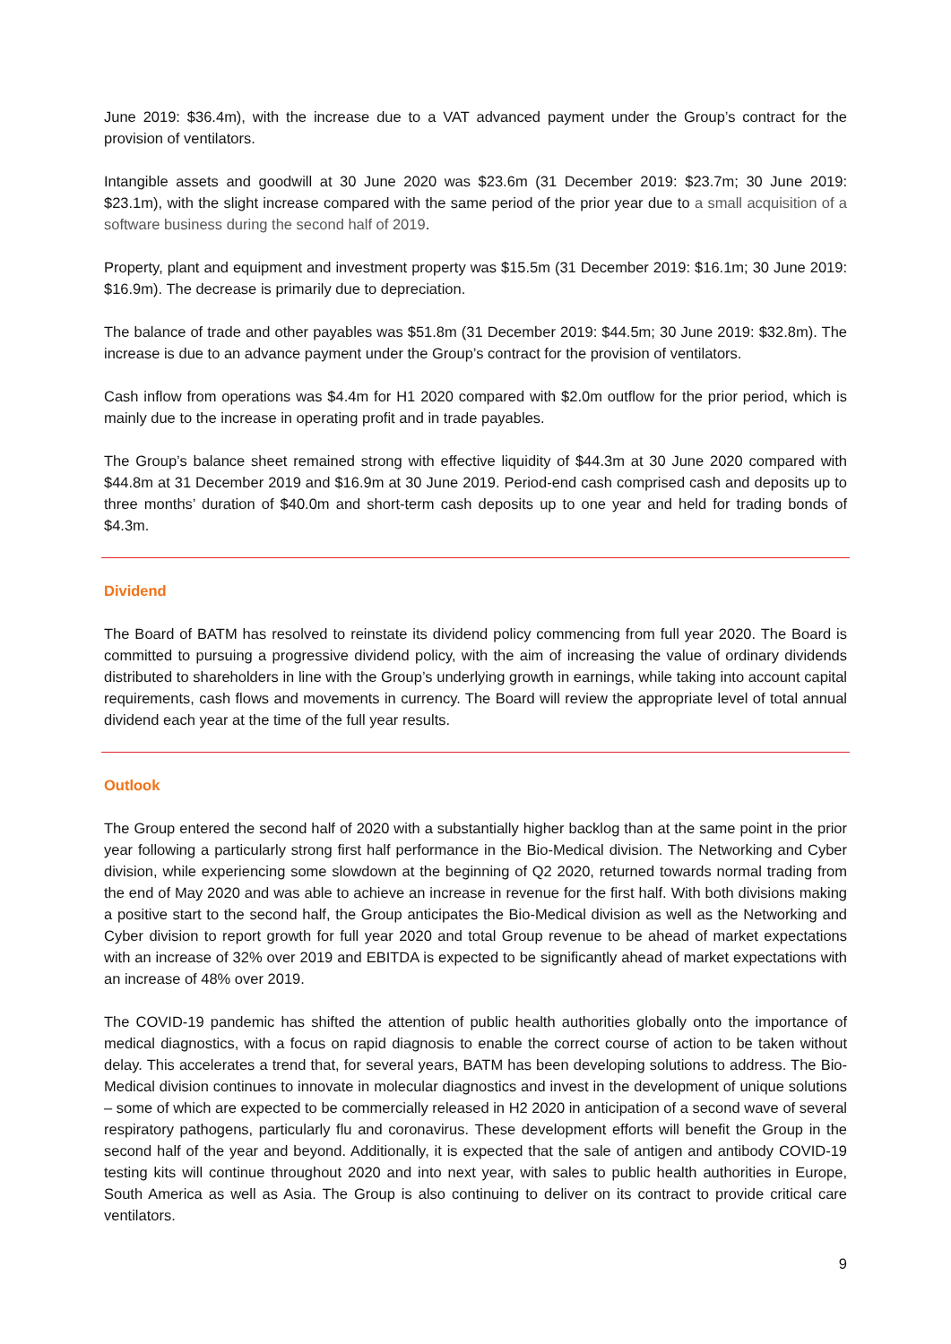June 2019: $36.4m), with the increase due to a VAT advanced payment under the Group’s contract for the provision of ventilators.
Intangible assets and goodwill at 30 June 2020 was $23.6m (31 December 2019: $23.7m; 30 June 2019: $23.1m), with the slight increase compared with the same period of the prior year due to a small acquisition of a software business during the second half of 2019.
Property, plant and equipment and investment property was $15.5m (31 December 2019: $16.1m; 30 June 2019: $16.9m). The decrease is primarily due to depreciation.
The balance of trade and other payables was $51.8m (31 December 2019: $44.5m; 30 June 2019: $32.8m). The increase is due to an advance payment under the Group’s contract for the provision of ventilators.
Cash inflow from operations was $4.4m for H1 2020 compared with $2.0m outflow for the prior period, which is mainly due to the increase in operating profit and in trade payables.
The Group’s balance sheet remained strong with effective liquidity of $44.3m at 30 June 2020 compared with $44.8m at 31 December 2019 and $16.9m at 30 June 2019. Period-end cash comprised cash and deposits up to three months’ duration of $40.0m and short-term cash deposits up to one year and held for trading bonds of $4.3m.
Dividend
The Board of BATM has resolved to reinstate its dividend policy commencing from full year 2020. The Board is committed to pursuing a progressive dividend policy, with the aim of increasing the value of ordinary dividends distributed to shareholders in line with the Group’s underlying growth in earnings, while taking into account capital requirements, cash flows and movements in currency. The Board will review the appropriate level of total annual dividend each year at the time of the full year results.
Outlook
The Group entered the second half of 2020 with a substantially higher backlog than at the same point in the prior year following a particularly strong first half performance in the Bio-Medical division. The Networking and Cyber division, while experiencing some slowdown at the beginning of Q2 2020, returned towards normal trading from the end of May 2020 and was able to achieve an increase in revenue for the first half. With both divisions making a positive start to the second half, the Group anticipates the Bio-Medical division as well as the Networking and Cyber division to report growth for full year 2020 and total Group revenue to be ahead of market expectations with an increase of 32% over 2019 and EBITDA is expected to be significantly ahead of market expectations with an increase of 48% over 2019.
The COVID-19 pandemic has shifted the attention of public health authorities globally onto the importance of medical diagnostics, with a focus on rapid diagnosis to enable the correct course of action to be taken without delay. This accelerates a trend that, for several years, BATM has been developing solutions to address. The Bio-Medical division continues to innovate in molecular diagnostics and invest in the development of unique solutions – some of which are expected to be commercially released in H2 2020 in anticipation of a second wave of several respiratory pathogens, particularly flu and coronavirus. These development efforts will benefit the Group in the second half of the year and beyond. Additionally, it is expected that the sale of antigen and antibody COVID-19 testing kits will continue throughout 2020 and into next year, with sales to public health authorities in Europe, South America as well as Asia. The Group is also continuing to deliver on its contract to provide critical care ventilators.
9